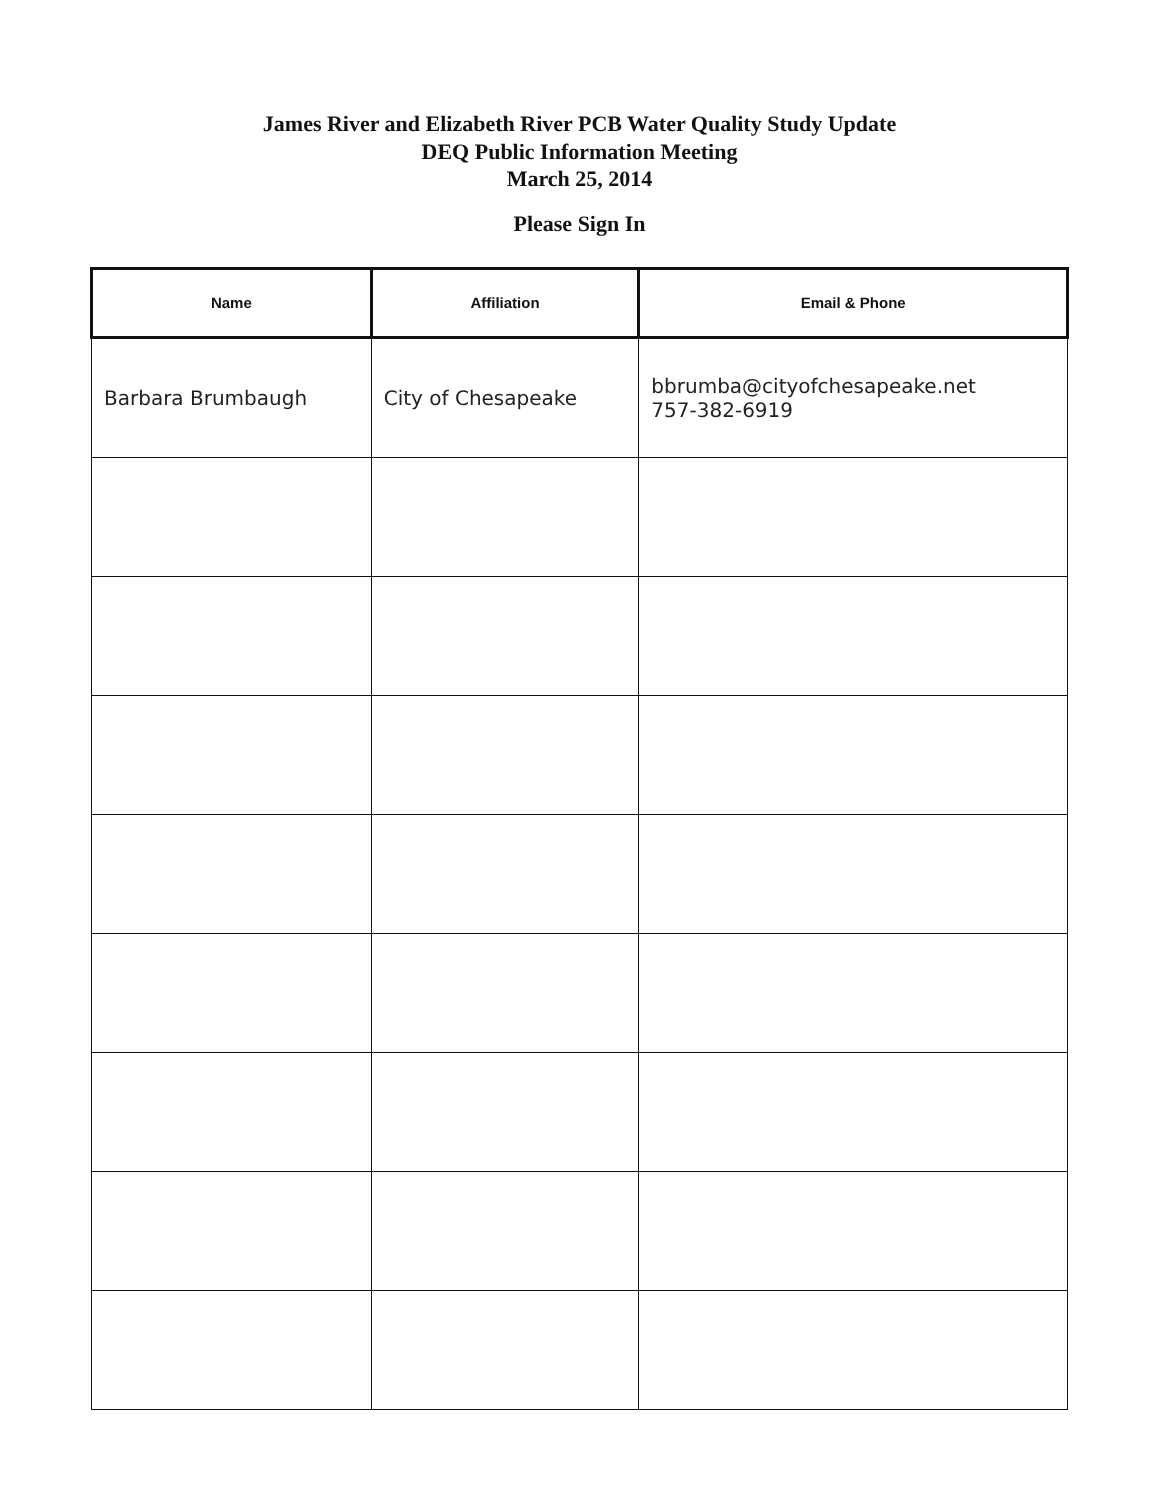James River and Elizabeth River PCB Water Quality Study Update
DEQ Public Information Meeting
March 25, 2014
Please Sign In
| Name | Affiliation | Email & Phone |
| --- | --- | --- |
| Barbara Brumbaugh | City of Chesapeake | bbrumba@cityofchesapeake.net 757-382-6919 |